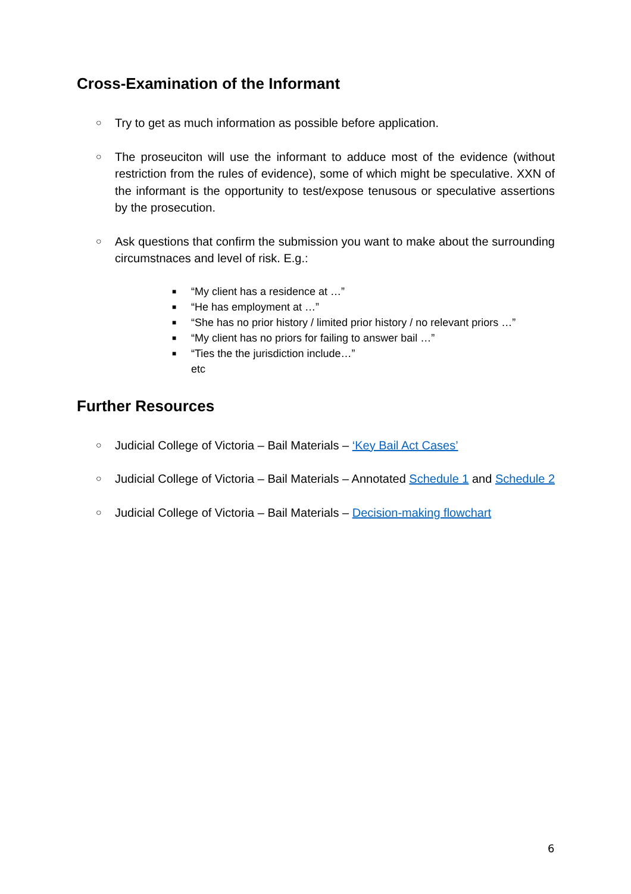Cross-Examination of the Informant
○ Try to get as much information as possible before application.
○ The proseuciton will use the informant to adduce most of the evidence (without restriction from the rules of evidence), some of which might be speculative. XXN of the informant is the opportunity to test/expose tenusous or speculative assertions by the prosecution.
○ Ask questions that confirm the submission you want to make about the surrounding circumstnaces and level of risk. E.g.:
■ “My client has a residence at …”
■ “He has employment at …”
■ “She has no prior history / limited prior history / no relevant priors …”
■ “My client has no priors for failing to answer bail …”
■ “Ties the the jurisdiction include…”
etc
Further Resources
○ Judicial College of Victoria – Bail Materials – ‘Key Bail Act Cases’
○ Judicial College of Victoria – Bail Materials – Annotated Schedule 1 and Schedule 2
○ Judicial College of Victoria – Bail Materials – Decision-making flowchart
6